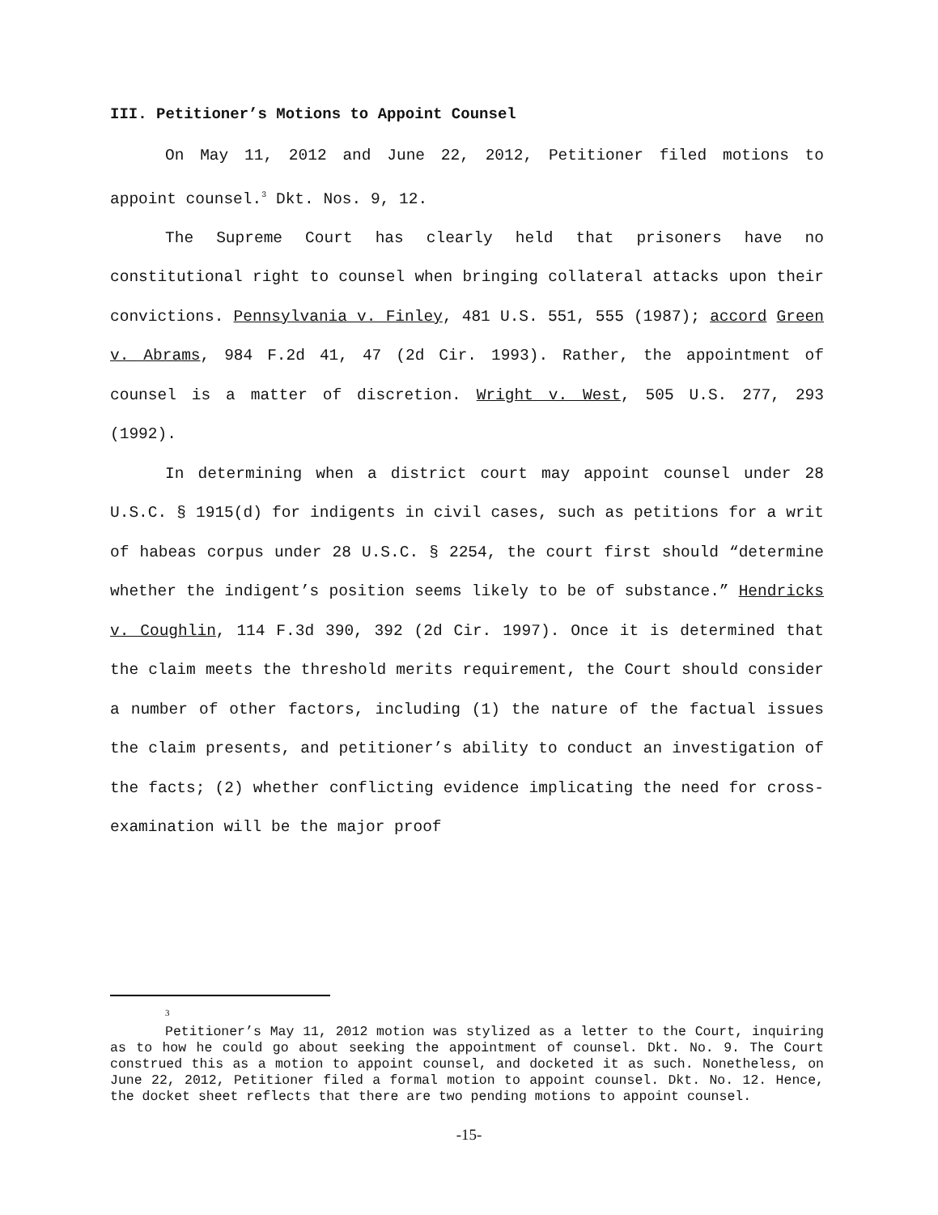III. Petitioner’s Motions to Appoint Counsel
On May 11, 2012 and June 22, 2012, Petitioner filed motions to appoint counsel.<sup>3</sup> Dkt. Nos. 9, 12.
The Supreme Court has clearly held that prisoners have no constitutional right to counsel when bringing collateral attacks upon their convictions. Pennsylvania v. Finley, 481 U.S. 551, 555 (1987); accord Green v. Abrams, 984 F.2d 41, 47 (2d Cir. 1993). Rather, the appointment of counsel is a matter of discretion. Wright v. West, 505 U.S. 277, 293 (1992).
In determining when a district court may appoint counsel under 28 U.S.C. § 1915(d) for indigents in civil cases, such as petitions for a writ of habeas corpus under 28 U.S.C. § 2254, the court first should “determine whether the indigent’s position seems likely to be of substance.” Hendricks v. Coughlin, 114 F.3d 390, 392 (2d Cir. 1997). Once it is determined that the claim meets the threshold merits requirement, the Court should consider a number of other factors, including (1) the nature of the factual issues the claim presents, and petitioner’s ability to conduct an investigation of the facts; (2) whether conflicting evidence implicating the need for cross-examination will be the major proof
3
Petitioner’s May 11, 2012 motion was stylized as a letter to the Court, inquiring as to how he could go about seeking the appointment of counsel. Dkt. No. 9. The Court construed this as a motion to appoint counsel, and docketed it as such. Nonetheless, on June 22, 2012, Petitioner filed a formal motion to appoint counsel. Dkt. No. 12. Hence, the docket sheet reflects that there are two pending motions to appoint counsel.
-15-